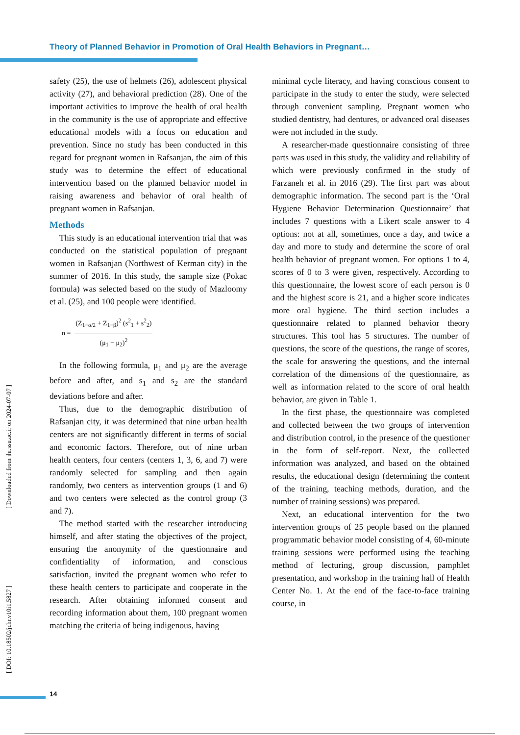Theory of Planned Behavior in Promotion of Oral Health Behaviors in Pregnant…
safety (25), the use of helmets (26), adolescent physical activity (27), and behavioral prediction (28). One of the important activities to improve the health of oral health in the community is the use of appropriate and effective educational models with a focus on education and prevention. Since no study has been conducted in this regard for pregnant women in Rafsanjan, the aim of this study was to determine the effect of educational intervention based on the planned behavior model in raising awareness and behavior of oral health of pregnant women in Rafsanjan.
Methods
This study is an educational intervention trial that was conducted on the statistical population of pregnant women in Rafsanjan (Northwest of Kerman city) in the summer of 2016. In this study, the sample size (Pokac formula) was selected based on the study of Mazloomy et al. (25), and 100 people were identified.
n =
(Z<sub>1−α/2</sub> + Z<sub>1−β</sub>)<sup>2</sup> (s<sup>2</sup><sub>1</sub> + s<sup>2</sup><sub>2</sub>)
(μ<sub>1</sub> − μ<sub>2</sub>)<sup>2</sup>
In the following formula, μ<sub>1</sub> and μ<sub>2</sub> are the average before and after, and s<sub>1</sub> and s<sub>2</sub> are the standard deviations before and after.
Thus, due to the demographic distribution of Rafsanjan city, it was determined that nine urban health centers are not significantly different in terms of social and economic factors. Therefore, out of nine urban health centers, four centers (centers 1, 3, 6, and 7) were randomly selected for sampling and then again randomly, two centers as intervention groups (1 and 6) and two centers were selected as the control group (3 and 7).
The method started with the researcher introducing himself, and after stating the objectives of the project, ensuring the anonymity of the questionnaire and confidentiality of information, and conscious satisfaction, invited the pregnant women who refer to these health centers to participate and cooperate in the research. After obtaining informed consent and recording information about them, 100 pregnant women matching the criteria of being indigenous, having
minimal cycle literacy, and having conscious consent to participate in the study to enter the study, were selected through convenient sampling. Pregnant women who studied dentistry, had dentures, or advanced oral diseases were not included in the study.
A researcher-made questionnaire consisting of three parts was used in this study, the validity and reliability of which were previously confirmed in the study of Farzaneh et al. in 2016 (29). The first part was about demographic information. The second part is the ‘Oral Hygiene Behavior Determination Questionnaire’ that includes 7 questions with a Likert scale answer to 4 options: not at all, sometimes, once a day, and twice a day and more to study and determine the score of oral health behavior of pregnant women. For options 1 to 4, scores of 0 to 3 were given, respectively. According to this questionnaire, the lowest score of each person is 0 and the highest score is 21, and a higher score indicates more oral hygiene. The third section includes a questionnaire related to planned behavior theory structures. This tool has 5 structures. The number of questions, the score of the questions, the range of scores, the scale for answering the questions, and the internal correlation of the dimensions of the questionnaire, as well as information related to the score of oral health behavior, are given in Table 1.
In the first phase, the questionnaire was completed and collected between the two groups of intervention and distribution control, in the presence of the questioner in the form of self-report. Next, the collected information was analyzed, and based on the obtained results, the educational design (determining the content of the training, teaching methods, duration, and the number of training sessions) was prepared.
Next, an educational intervention for the two intervention groups of 25 people based on the planned programmatic behavior model consisting of 4, 60-minute training sessions were performed using the teaching method of lecturing, group discussion, pamphlet presentation, and workshop in the training hall of Health Center No. 1. At the end of the face-to-face training course, in
[ Downloaded from jhr.ssu.ac.ir on 2024-07-07 ]
[ DOI: 10.18502/jchr.v10i1.5827 ]
14